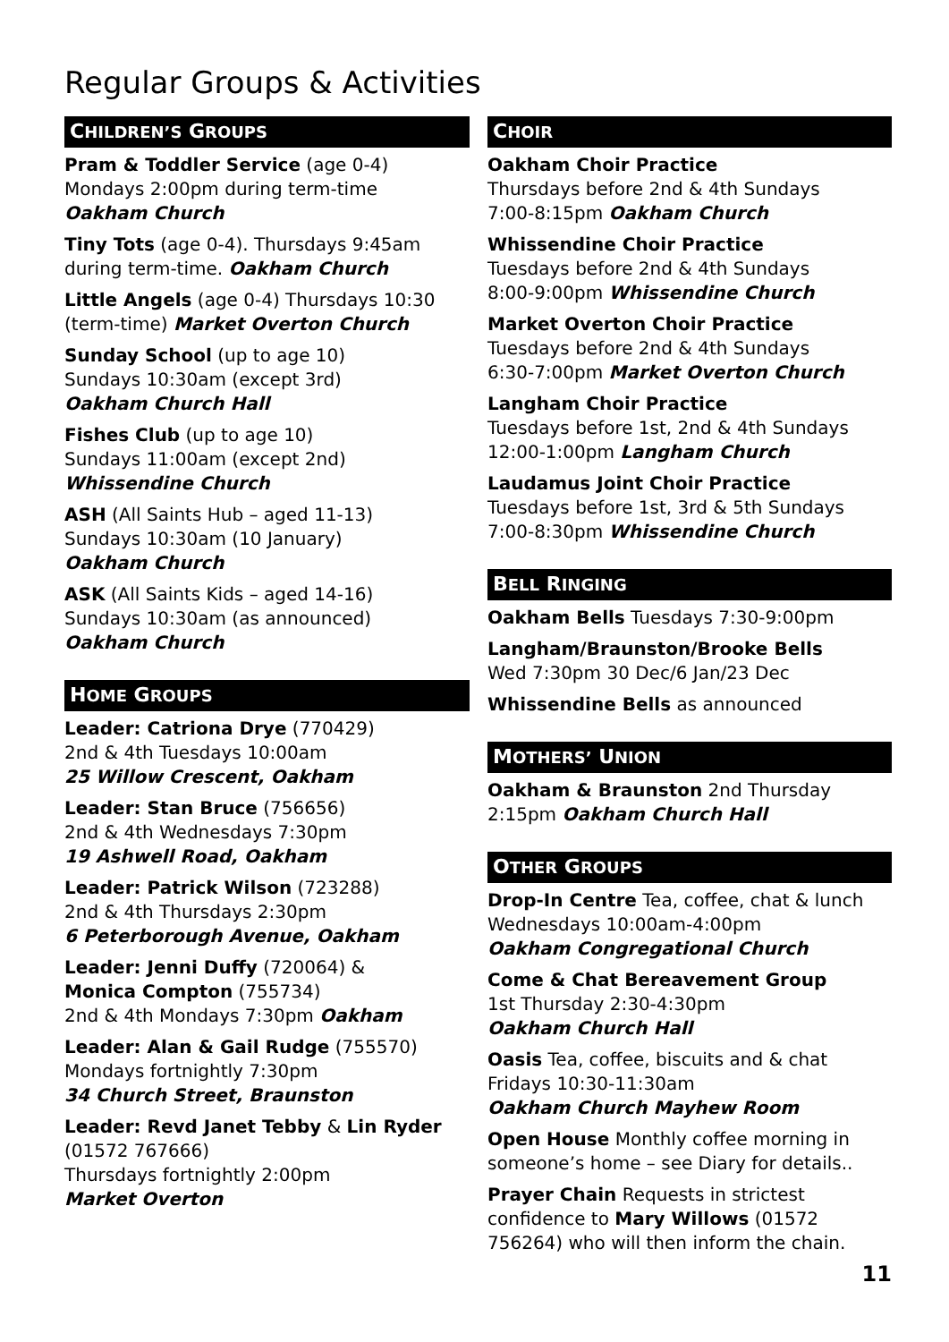Regular Groups & Activities
CHILDREN’S GROUPS
Pram & Toddler Service (age 0-4)
Mondays 2:00pm during term-time
Oakham Church
Tiny Tots (age 0-4). Thursdays 9:45am during term-time. Oakham Church
Little Angels (age 0-4) Thursdays 10:30 (term-time) Market Overton Church
Sunday School (up to age 10)
Sundays 10:30am (except 3rd)
Oakham Church Hall
Fishes Club (up to age 10)
Sundays 11:00am (except 2nd)
Whissendine Church
ASH (All Saints Hub – aged 11-13)
Sundays 10:30am (10 January)
Oakham Church
ASK (All Saints Kids – aged 14-16)
Sundays 10:30am (as announced)
Oakham Church
HOME GROUPS
Leader: Catriona Drye (770429)
2nd & 4th Tuesdays 10:00am
25 Willow Crescent, Oakham
Leader: Stan Bruce (756656)
2nd & 4th Wednesdays 7:30pm
19 Ashwell Road, Oakham
Leader: Patrick Wilson (723288)
2nd & 4th Thursdays 2:30pm
6 Peterborough Avenue, Oakham
Leader: Jenni Duffy (720064) &
Monica Compton (755734)
2nd & 4th Mondays 7:30pm Oakham
Leader: Alan & Gail Rudge (755570)
Mondays fortnightly 7:30pm
34 Church Street, Braunston
Leader: Revd Janet Tebby & Lin Ryder (01572 767666)
Thursdays fortnightly 2:00pm
Market Overton
CHOIR
Oakham Choir Practice
Thursdays before 2nd & 4th Sundays
7:00-8:15pm Oakham Church
Whissendine Choir Practice
Tuesdays before 2nd & 4th Sundays
8:00-9:00pm Whissendine Church
Market Overton Choir Practice
Tuesdays before 2nd & 4th Sundays
6:30-7:00pm Market Overton Church
Langham Choir Practice
Tuesdays before 1st, 2nd & 4th Sundays
12:00-1:00pm Langham Church
Laudamus Joint Choir Practice
Tuesdays before 1st, 3rd & 5th Sundays
7:00-8:30pm Whissendine Church
BELL RINGING
Oakham Bells Tuesdays 7:30-9:00pm
Langham/Braunston/Brooke Bells
Wed 7:30pm 30 Dec/6 Jan/23 Dec
Whissendine Bells as announced
MOTHERS’ UNION
Oakham & Braunston 2nd Thursday
2:15pm Oakham Church Hall
OTHER GROUPS
Drop-In Centre Tea, coffee, chat & lunch Wednesdays 10:00am-4:00pm
Oakham Congregational Church
Come & Chat Bereavement Group
1st Thursday 2:30-4:30pm
Oakham Church Hall
Oasis Tea, coffee, biscuits and & chat
Fridays 10:30-11:30am
Oakham Church Mayhew Room
Open House Monthly coffee morning in someone’s home – see Diary for details..
Prayer Chain Requests in strictest confidence to Mary Willows (01572 756264) who will then inform the chain.
11